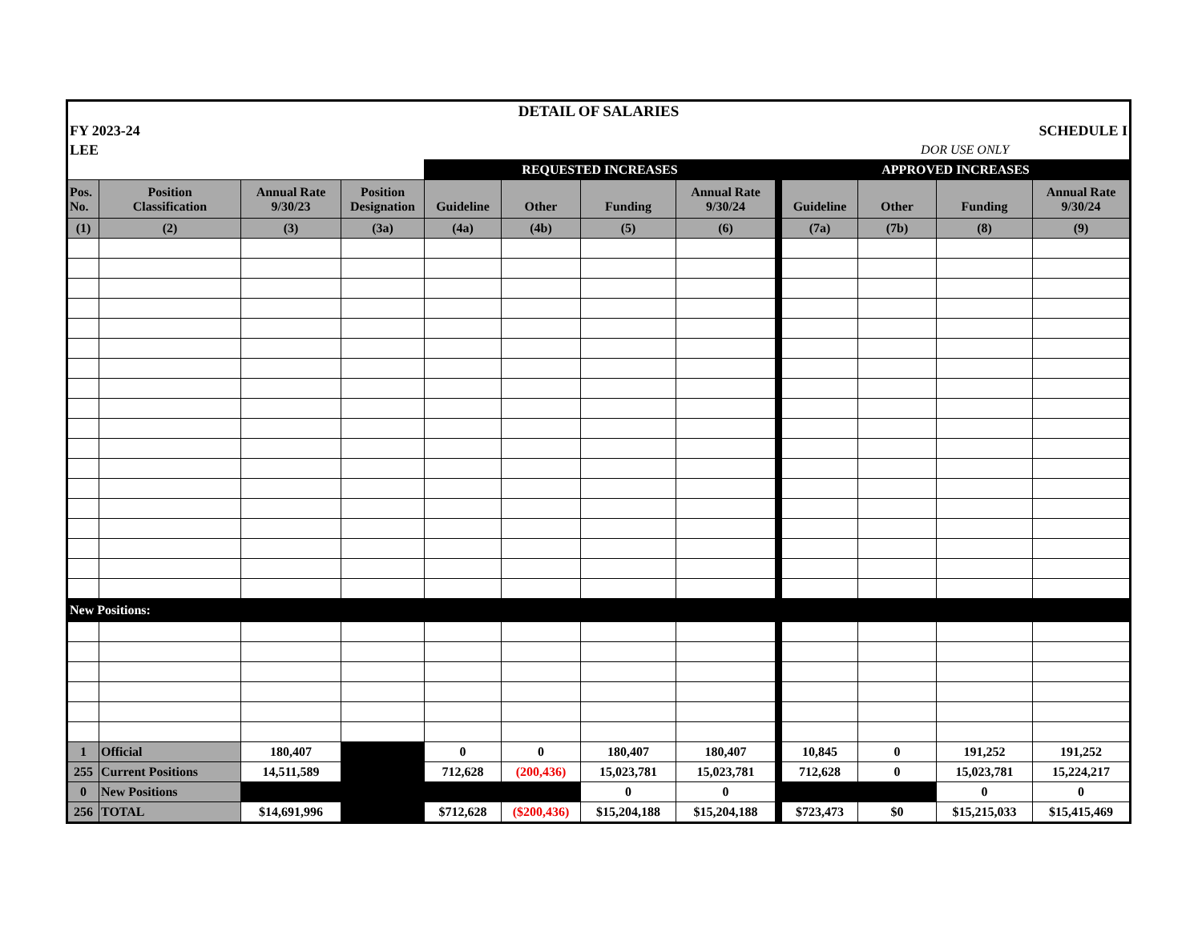| DETAIL OF SALARIES | | | | | | | | | | | | |
| FY 2023-24 | | | | | | SCHEDULE I | | | | | | |
| LEE | | | | | | DOR USE ONLY | | | | | | |
| | | | | REQUESTED INCREASES | | | | | APPROVED INCREASES | | | |
| Pos. No. | Position Classification | Annual Rate 9/30/23 | Position Designation | Guideline | Other | Funding | Annual Rate 9/30/24 | | Guideline | Other | Funding | Annual Rate 9/30/24 |
| (1) | (2) | (3) | (3a) | (4a) | (4b) | (5) | (6) | | (7a) | (7b) | (8) | (9) |
| New Positions: | | | | | | | | | | | | |
| 1 | Official | 180,407 | | 0 | 0 | 180,407 | 180,407 | | 10,845 | 0 | 191,252 | 191,252 |
| 255 | Current Positions | 14,511,589 | | 712,628 | (200,436) | 15,023,781 | 15,023,781 | | 712,628 | 0 | 15,023,781 | 15,224,217 |
| 0 | New Positions | | | | | 0 | 0 | | | | 0 | 0 |
| 256 | TOTAL | $14,691,996 | | $712,628 | ($200,436) | $15,204,188 | $15,204,188 | | $723,473 | $0 | $15,215,033 | $15,415,469 |